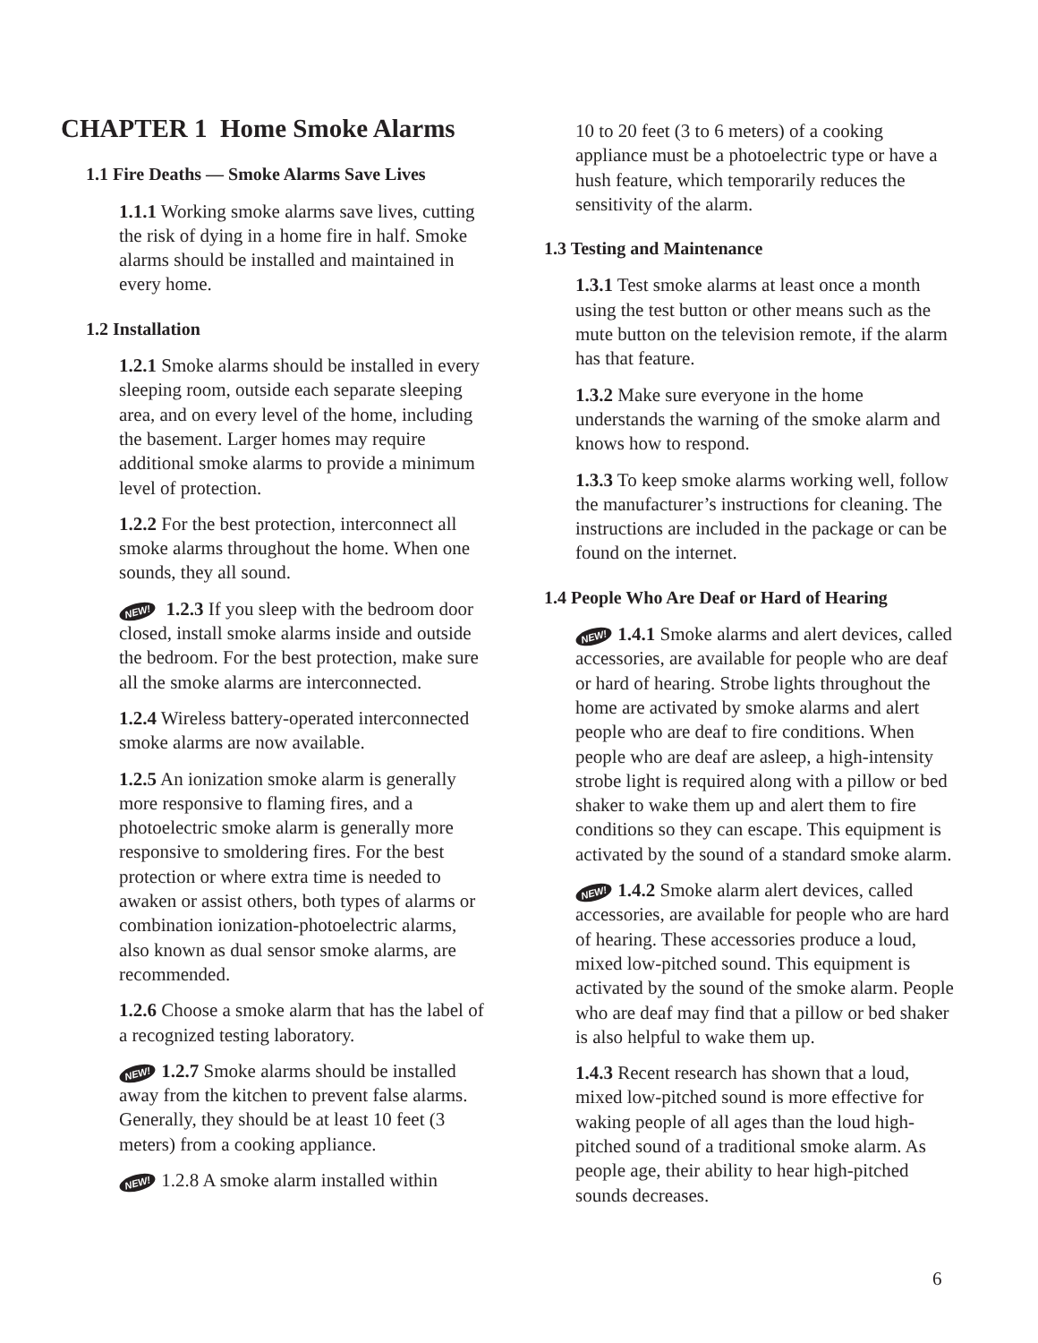CHAPTER 1 Home Smoke Alarms
1.1 Fire Deaths — Smoke Alarms Save Lives
1.1.1 Working smoke alarms save lives, cutting the risk of dying in a home fire in half. Smoke alarms should be installed and maintained in every home.
1.2 Installation
1.2.1 Smoke alarms should be installed in every sleeping room, outside each separate sleeping area, and on every level of the home, including the basement. Larger homes may require additional smoke alarms to provide a minimum level of protection.
1.2.2 For the best protection, interconnect all smoke alarms throughout the home. When one sounds, they all sound.
NEW! 1.2.3 If you sleep with the bedroom door closed, install smoke alarms inside and outside the bedroom. For the best protection, make sure all the smoke alarms are interconnected.
1.2.4 Wireless battery-operated interconnected smoke alarms are now available.
1.2.5 An ionization smoke alarm is generally more responsive to flaming fires, and a photoelectric smoke alarm is generally more responsive to smoldering fires. For the best protection or where extra time is needed to awaken or assist others, both types of alarms or combination ionization-photoelectric alarms, also known as dual sensor smoke alarms, are recommended.
1.2.6 Choose a smoke alarm that has the label of a recognized testing laboratory.
NEW! 1.2.7 Smoke alarms should be installed away from the kitchen to prevent false alarms. Generally, they should be at least 10 feet (3 meters) from a cooking appliance.
NEW! 1.2.8 A smoke alarm installed within
10 to 20 feet (3 to 6 meters) of a cooking appliance must be a photoelectric type or have a hush feature, which temporarily reduces the sensitivity of the alarm.
1.3 Testing and Maintenance
1.3.1 Test smoke alarms at least once a month using the test button or other means such as the mute button on the television remote, if the alarm has that feature.
1.3.2 Make sure everyone in the home understands the warning of the smoke alarm and knows how to respond.
1.3.3 To keep smoke alarms working well, follow the manufacturer’s instructions for cleaning. The instructions are included in the package or can be found on the internet.
1.4 People Who Are Deaf or Hard of Hearing
NEW! 1.4.1 Smoke alarms and alert devices, called accessories, are available for people who are deaf or hard of hearing. Strobe lights throughout the home are activated by smoke alarms and alert people who are deaf to fire conditions. When people who are deaf are asleep, a high-intensity strobe light is required along with a pillow or bed shaker to wake them up and alert them to fire conditions so they can escape. This equipment is activated by the sound of a standard smoke alarm.
NEW! 1.4.2 Smoke alarm alert devices, called accessories, are available for people who are hard of hearing. These accessories produce a loud, mixed low-pitched sound. This equipment is activated by the sound of the smoke alarm. People who are deaf may find that a pillow or bed shaker is also helpful to wake them up.
1.4.3 Recent research has shown that a loud, mixed low-pitched sound is more effective for waking people of all ages than the loud high-pitched sound of a traditional smoke alarm. As people age, their ability to hear high-pitched sounds decreases.
6